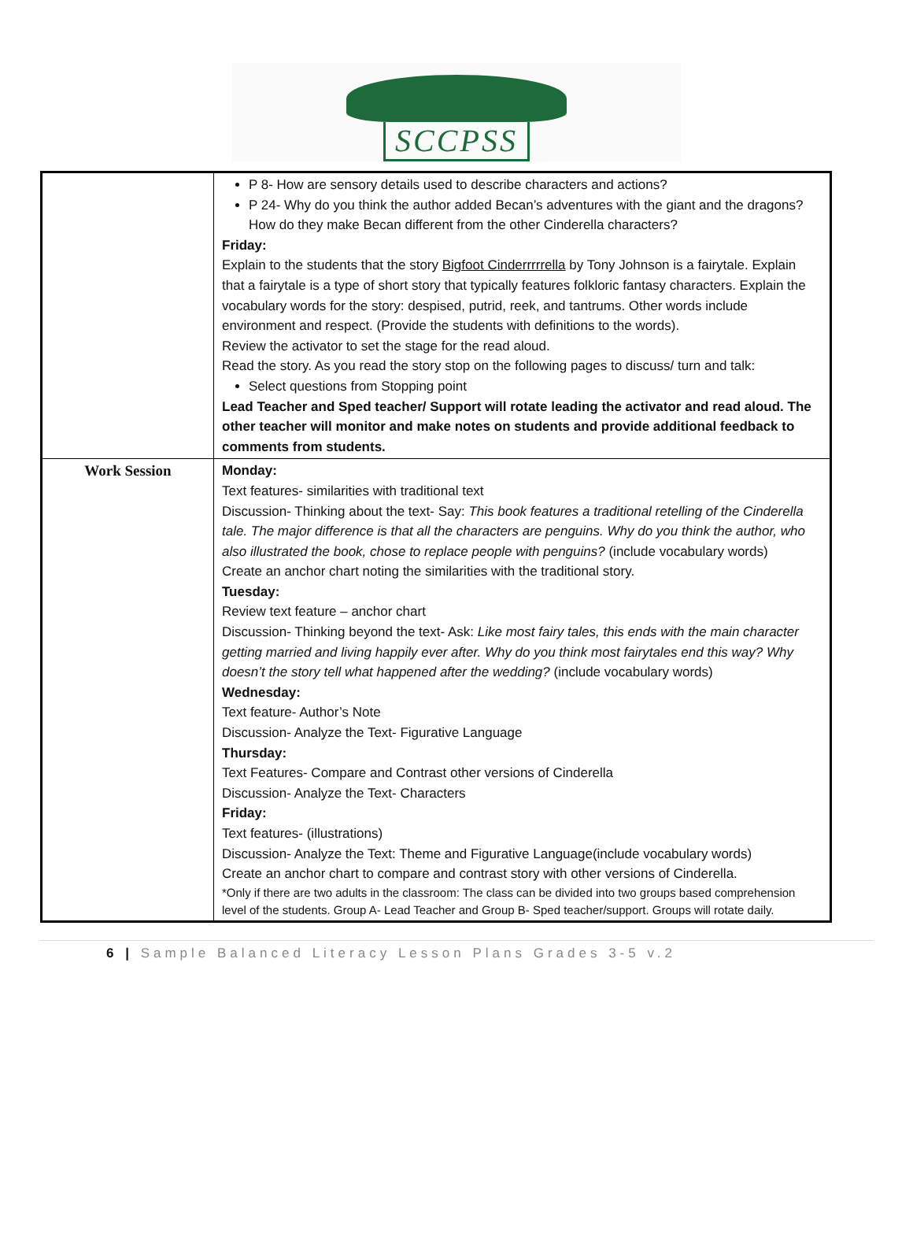SCCPSS
| | P 8- How are sensory details used to describe characters and actions? P 24- Why do you think the author added Becan’s adventures with the giant and the dragons? How do they make Becan different from the other Cinderella characters? Friday: Explain to the students that the story Bigfoot Cinderrrrrella by Tony Johnson is a fairytale. Explain that a fairytale is a type of short story that typically features folkloric fantasy characters. Explain the vocabulary words for the story: despised, putrid, reek, and tantrums. Other words include environment and respect. (Provide the students with definitions to the words). Review the activator to set the stage for the read aloud. Read the story. As you read the story stop on the following pages to discuss/ turn and talk: Select questions from Stopping point Lead Teacher and Sped teacher/ Support will rotate leading the activator and read aloud. The other teacher will monitor and make notes on students and provide additional feedback to comments from students. |
| Work Session | Monday: Text features- similarities with traditional text Discussion- Thinking about the text- Say: This book features a traditional retelling of the Cinderella tale. The major difference is that all the characters are penguins. Why do you think the author, who also illustrated the book, chose to replace people with penguins? (include vocabulary words) Create an anchor chart noting the similarities with the traditional story. Tuesday: Review text feature – anchor chart Discussion- Thinking beyond the text- Ask: Like most fairy tales, this ends with the main character getting married and living happily ever after. Why do you think most fairytales end this way? Why doesn’t the story tell what happened after the wedding? (include vocabulary words) Wednesday: Text feature- Author’s Note Discussion- Analyze the Text- Figurative Language Thursday: Text Features- Compare and Contrast other versions of Cinderella Discussion- Analyze the Text- Characters Friday: Text features- (illustrations) Discussion- Analyze the Text: Theme and Figurative Language(include vocabulary words) Create an anchor chart to compare and contrast story with other versions of Cinderella. *Only if there are two adults in the classroom: The class can be divided into two groups based comprehension level of the students. Group A- Lead Teacher and Group B- Sped teacher/support. Groups will rotate daily. |
6 | Sample Balanced Literacy Lesson Plans Grades 3-5 v.2